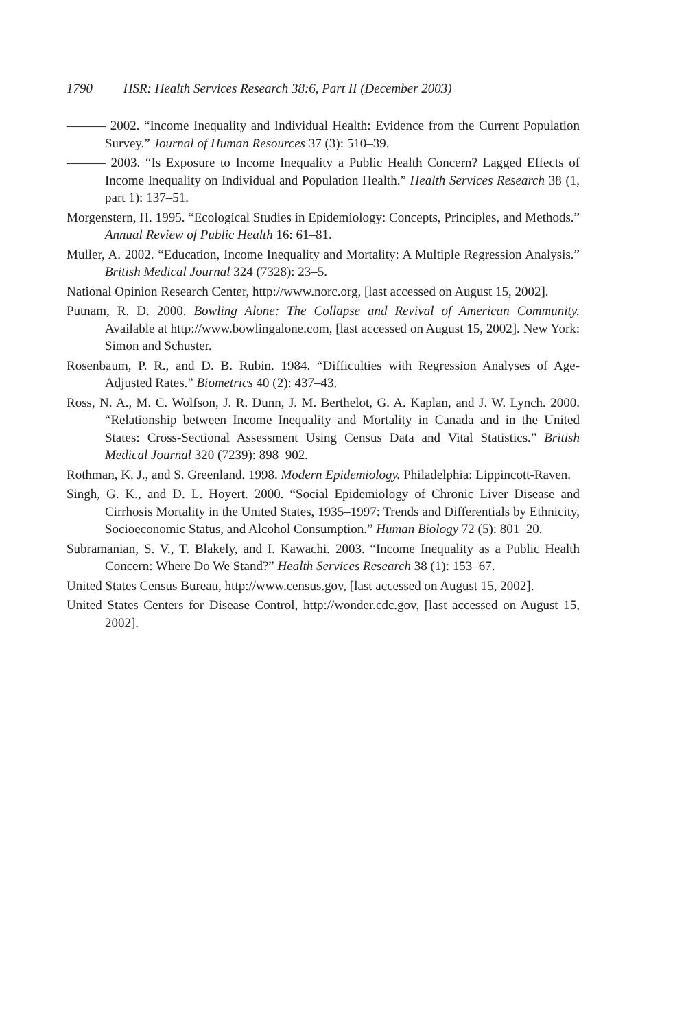1790 HSR: Health Services Research 38:6, Part II (December 2003)
——— 2002. “Income Inequality and Individual Health: Evidence from the Current Population Survey.” Journal of Human Resources 37 (3): 510–39.
——— 2003. “Is Exposure to Income Inequality a Public Health Concern? Lagged Effects of Income Inequality on Individual and Population Health.” Health Services Research 38 (1, part 1): 137–51.
Morgenstern, H. 1995. “Ecological Studies in Epidemiology: Concepts, Principles, and Methods.” Annual Review of Public Health 16: 61–81.
Muller, A. 2002. “Education, Income Inequality and Mortality: A Multiple Regression Analysis.” British Medical Journal 324 (7328): 23–5.
National Opinion Research Center, http://www.norc.org, [last accessed on August 15, 2002].
Putnam, R. D. 2000. Bowling Alone: The Collapse and Revival of American Community. Available at http://www.bowlingalone.com, [last accessed on August 15, 2002]. New York: Simon and Schuster.
Rosenbaum, P. R., and D. B. Rubin. 1984. “Difficulties with Regression Analyses of Age-Adjusted Rates.” Biometrics 40 (2): 437–43.
Ross, N. A., M. C. Wolfson, J. R. Dunn, J. M. Berthelot, G. A. Kaplan, and J. W. Lynch. 2000. “Relationship between Income Inequality and Mortality in Canada and in the United States: Cross-Sectional Assessment Using Census Data and Vital Statistics.” British Medical Journal 320 (7239): 898–902.
Rothman, K. J., and S. Greenland. 1998. Modern Epidemiology. Philadelphia: Lippincott-Raven.
Singh, G. K., and D. L. Hoyert. 2000. “Social Epidemiology of Chronic Liver Disease and Cirrhosis Mortality in the United States, 1935–1997: Trends and Differentials by Ethnicity, Socioeconomic Status, and Alcohol Consumption.” Human Biology 72 (5): 801–20.
Subramanian, S. V., T. Blakely, and I. Kawachi. 2003. “Income Inequality as a Public Health Concern: Where Do We Stand?” Health Services Research 38 (1): 153–67.
United States Census Bureau, http://www.census.gov, [last accessed on August 15, 2002].
United States Centers for Disease Control, http://wonder.cdc.gov, [last accessed on August 15, 2002].